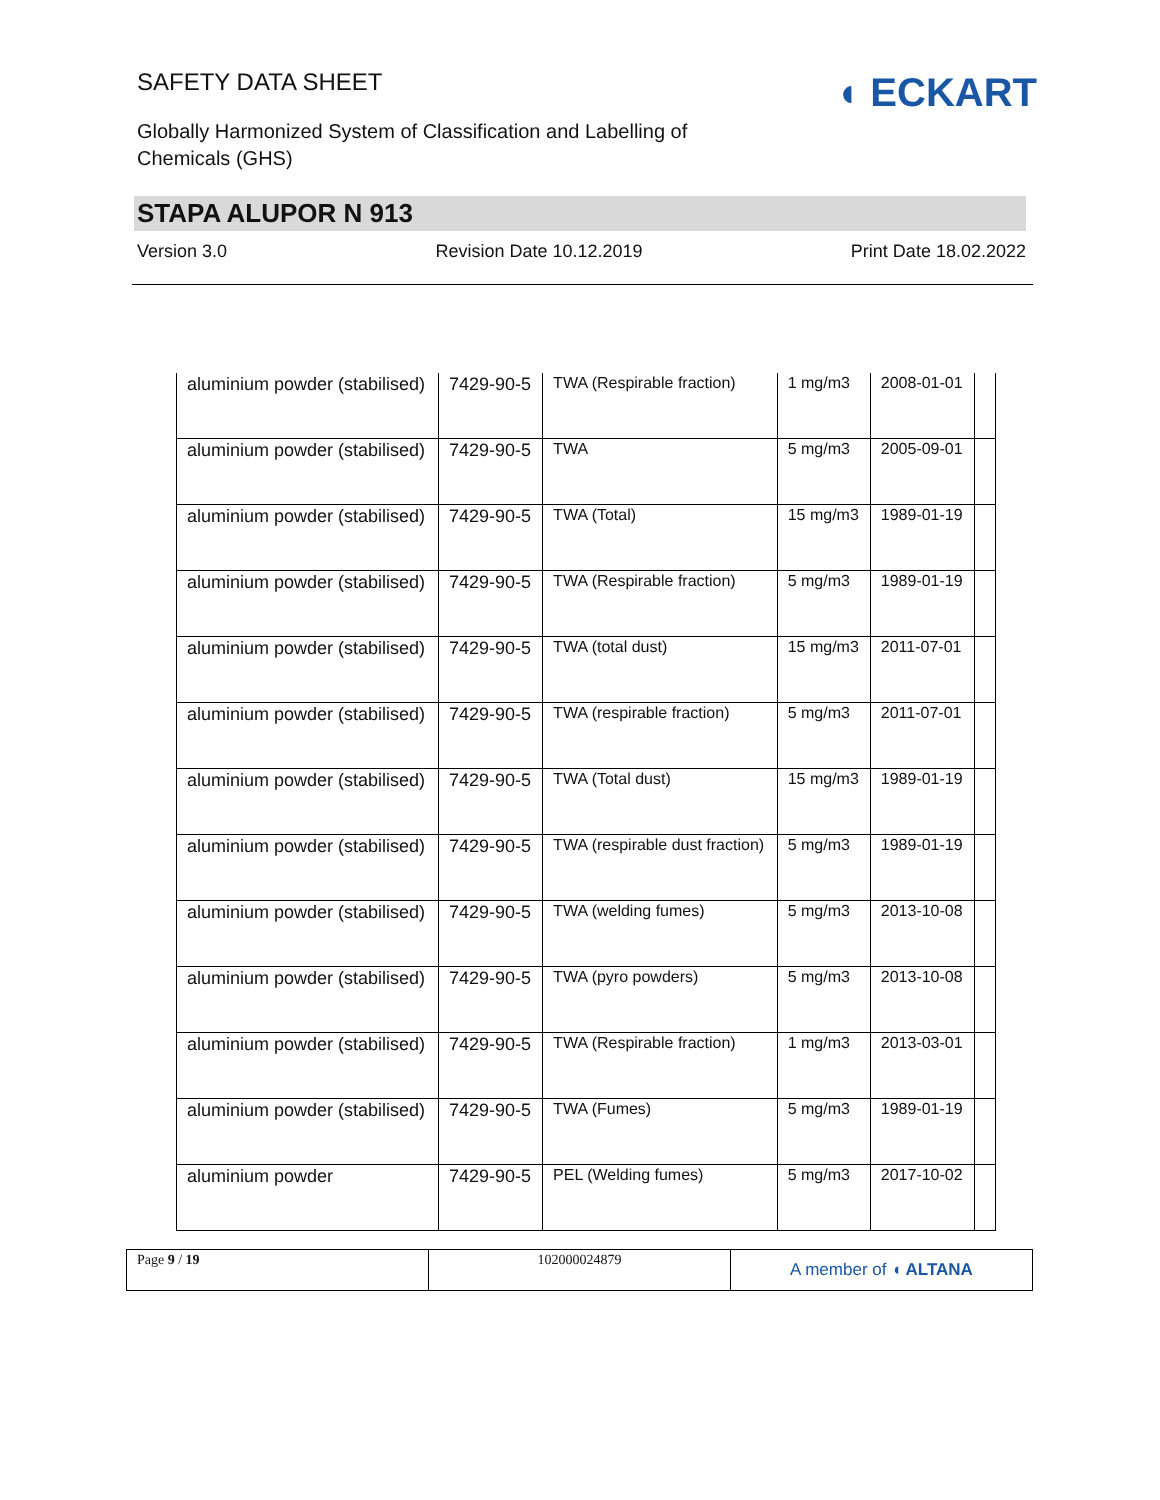SAFETY DATA SHEET
◖ ECKART
Globally Harmonized System of Classification and Labelling of
Chemicals (GHS)
STAPA ALUPOR N 913
Version 3.0 Revision Date 10.12.2019 Print Date 18.02.2022
| aluminium powder (stabilised) | 7429-90-5 | TWA (Respirable fraction) | 1 mg/m3 | 2008-01-01 | |
| aluminium powder (stabilised) | 7429-90-5 | TWA | 5 mg/m3 | 2005-09-01 | |
| aluminium powder (stabilised) | 7429-90-5 | TWA (Total) | 15 mg/m3 | 1989-01-19 | |
| aluminium powder (stabilised) | 7429-90-5 | TWA (Respirable fraction) | 5 mg/m3 | 1989-01-19 | |
| aluminium powder (stabilised) | 7429-90-5 | TWA (total dust) | 15 mg/m3 | 2011-07-01 | |
| aluminium powder (stabilised) | 7429-90-5 | TWA (respirable fraction) | 5 mg/m3 | 2011-07-01 | |
| aluminium powder (stabilised) | 7429-90-5 | TWA (Total dust) | 15 mg/m3 | 1989-01-19 | |
| aluminium powder (stabilised) | 7429-90-5 | TWA (respirable dust fraction) | 5 mg/m3 | 1989-01-19 | |
| aluminium powder (stabilised) | 7429-90-5 | TWA (welding fumes) | 5 mg/m3 | 2013-10-08 | |
| aluminium powder (stabilised) | 7429-90-5 | TWA (pyro powders) | 5 mg/m3 | 2013-10-08 | |
| aluminium powder (stabilised) | 7429-90-5 | TWA (Respirable fraction) | 1 mg/m3 | 2013-03-01 | |
| aluminium powder (stabilised) | 7429-90-5 | TWA (Fumes) | 5 mg/m3 | 1989-01-19 | |
| aluminium powder | 7429-90-5 | PEL (Welding fumes) | 5 mg/m3 | 2017-10-02 | |
Page 9 / 19 102000024879
A member of ◖ ALTANA